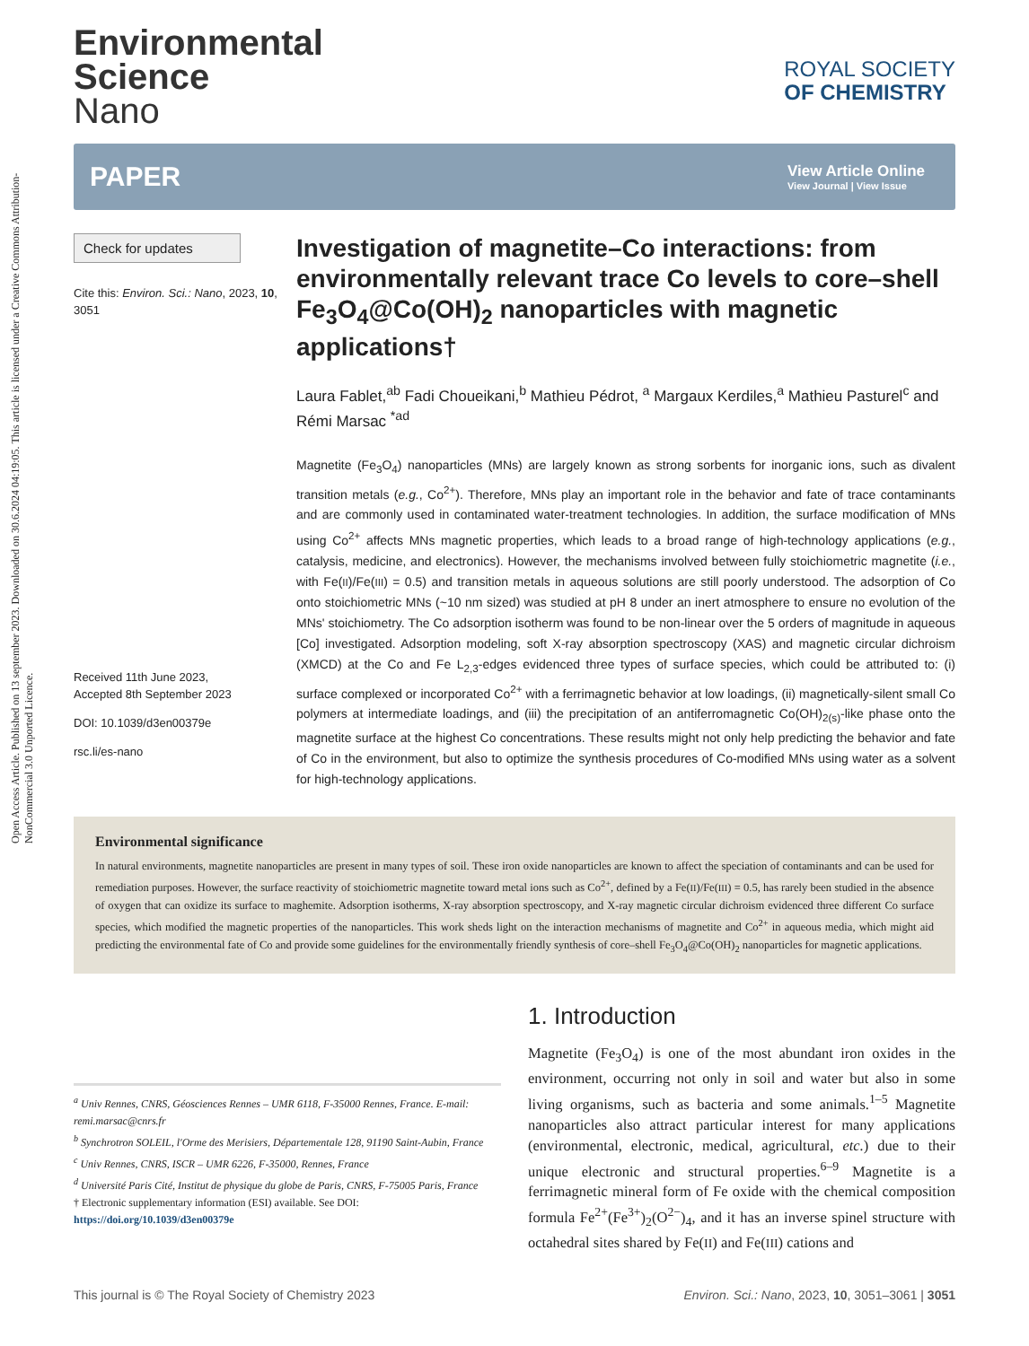Open Access Article. Published on 13 september 2023. Downloaded on 30.6.2024 04:19:05. This article is licensed under a Creative Commons Attribution-NonCommercial 3.0 Unported Licence.
Environmental
Science
Nano
ROYAL SOCIETY
OF CHEMISTRY
PAPER
View Article Online
View Journal | View Issue
Check for updates
Cite this: Environ. Sci.: Nano, 2023, 10, 3051
Received 11th June 2023,
Accepted 8th September 2023
DOI: 10.1039/d3en00379e
rsc.li/es-nano
Investigation of magnetite–Co interactions: from environmentally relevant trace Co levels to core–shell Fe<sub>3</sub>O<sub>4</sub>@Co(OH)<sub>2</sub> nanoparticles with magnetic applications†
Laura Fablet,<sup>ab</sup> Fadi Choueikani,<sup>b</sup> Mathieu Pédrot, <sup>a</sup> Margaux Kerdiles,<sup>a</sup> Mathieu Pasturel<sup>c</sup> and Rémi Marsac <sup>*ad</sup>
Magnetite (Fe<sub>3</sub>O<sub>4</sub>) nanoparticles (MNs) are largely known as strong sorbents for inorganic ions, such as divalent transition metals (e.g., Co<sup>2+</sup>). Therefore, MNs play an important role in the behavior and fate of trace contaminants and are commonly used in contaminated water-treatment technologies. In addition, the surface modification of MNs using Co<sup>2+</sup> affects MNs magnetic properties, which leads to a broad range of high-technology applications (e.g., catalysis, medicine, and electronics). However, the mechanisms involved between fully stoichiometric magnetite (i.e., with Fe(II)/Fe(III) = 0.5) and transition metals in aqueous solutions are still poorly understood. The adsorption of Co onto stoichiometric MNs (~10 nm sized) was studied at pH 8 under an inert atmosphere to ensure no evolution of the MNs' stoichiometry. The Co adsorption isotherm was found to be non-linear over the 5 orders of magnitude in aqueous [Co] investigated. Adsorption modeling, soft X-ray absorption spectroscopy (XAS) and magnetic circular dichroism (XMCD) at the Co and Fe L<sub>2,3</sub>-edges evidenced three types of surface species, which could be attributed to: (i) surface complexed or incorporated Co<sup>2+</sup> with a ferrimagnetic behavior at low loadings, (ii) magnetically-silent small Co polymers at intermediate loadings, and (iii) the precipitation of an antiferromagnetic Co(OH)<sub>2(s)</sub>-like phase onto the magnetite surface at the highest Co concentrations. These results might not only help predicting the behavior and fate of Co in the environment, but also to optimize the synthesis procedures of Co-modified MNs using water as a solvent for high-technology applications.
Environmental significance
In natural environments, magnetite nanoparticles are present in many types of soil. These iron oxide nanoparticles are known to affect the speciation of contaminants and can be used for remediation purposes. However, the surface reactivity of stoichiometric magnetite toward metal ions such as Co<sup>2+</sup>, defined by a Fe(II)/Fe(III) = 0.5, has rarely been studied in the absence of oxygen that can oxidize its surface to maghemite. Adsorption isotherms, X-ray absorption spectroscopy, and X-ray magnetic circular dichroism evidenced three different Co surface species, which modified the magnetic properties of the nanoparticles. This work sheds light on the interaction mechanisms of magnetite and Co<sup>2+</sup> in aqueous media, which might aid predicting the environmental fate of Co and provide some guidelines for the environmentally friendly synthesis of core–shell Fe<sub>3</sub>O<sub>4</sub>@Co(OH)<sub>2</sub> nanoparticles for magnetic applications.
<sup>a</sup> Univ Rennes, CNRS, Géosciences Rennes – UMR 6118, F-35000 Rennes, France. E-mail: remi.marsac@cnrs.fr
<sup>b</sup> Synchrotron SOLEIL, l'Orme des Merisiers, Départementale 128, 91190 Saint-Aubin, France
<sup>c</sup> Univ Rennes, CNRS, ISCR – UMR 6226, F-35000, Rennes, France
<sup>d</sup> Université Paris Cité, Institut de physique du globe de Paris, CNRS, F-75005 Paris, France
† Electronic supplementary information (ESI) available. See DOI: https://doi.org/10.1039/d3en00379e
1. Introduction
Magnetite (Fe<sub>3</sub>O<sub>4</sub>) is one of the most abundant iron oxides in the environment, occurring not only in soil and water but also in some living organisms, such as bacteria and some animals.<sup>1–5</sup> Magnetite nanoparticles also attract particular interest for many applications (environmental, electronic, medical, agricultural, etc.) due to their unique electronic and structural properties.<sup>6–9</sup> Magnetite is a ferrimagnetic mineral form of Fe oxide with the chemical composition formula Fe<sup>2+</sup>(Fe<sup>3+</sup>)<sub>2</sub>(O<sup>2−</sup>)<sub>4</sub>, and it has an inverse spinel structure with octahedral sites shared by Fe(II) and Fe(III) cations and
This journal is © The Royal Society of Chemistry 2023 Environ. Sci.: Nano, 2023, 10, 3051–3061 | 3051